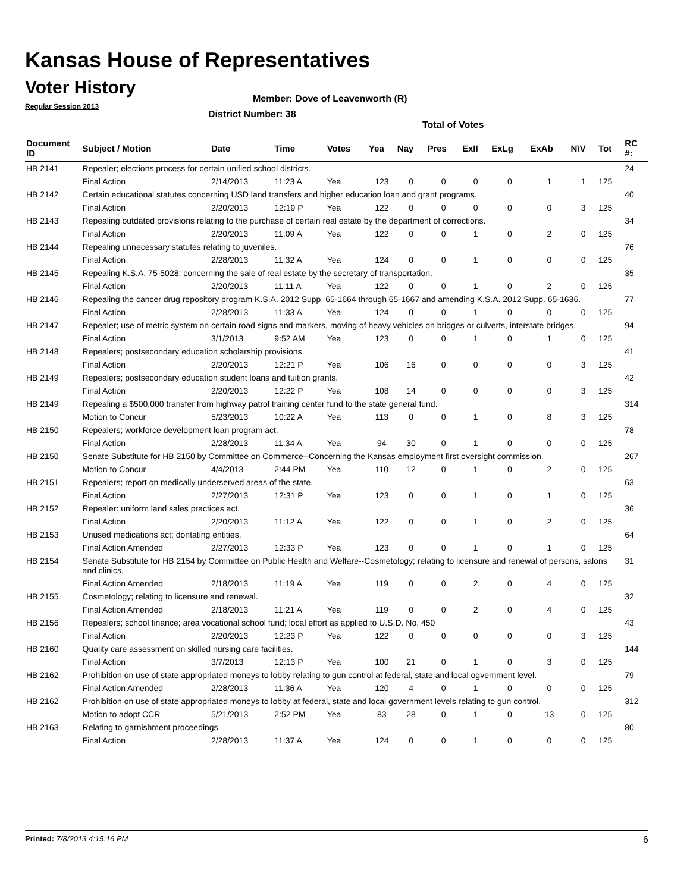Kansas House of Representatives
Voter History
Regular Session 2013
Member: Dove of Leavenworth (R)
District Number: 38
Total of Votes
| Document ID | Subject / Motion | Date | Time | Votes | Yea | Nay | Pres | ExII | ExLg | ExAb | N\V | Tot | RC #: |
| --- | --- | --- | --- | --- | --- | --- | --- | --- | --- | --- | --- | --- | --- |
| HB 2141 | Repealer; elections process for certain unified school districts. | | | | | | | | | | | | 24 |
| | Final Action | 2/14/2013 | 11:23 A | Yea | 123 | 0 | 0 | 0 | 0 | 1 | 1 | 125 | |
| HB 2142 | Certain educational statutes concerning USD land transfers and higher education loan and grant programs. | | | | | | | | | | | | 40 |
| | Final Action | 2/20/2013 | 12:19 P | Yea | 122 | 0 | 0 | 0 | 0 | 0 | 3 | 125 | |
| HB 2143 | Repealing outdated provisions relating to the purchase of certain real estate by the department of corrections. | | | | | | | | | | | | 34 |
| | Final Action | 2/20/2013 | 11:09 A | Yea | 122 | 0 | 0 | 1 | 0 | 2 | 0 | 125 | |
| HB 2144 | Repealing unnecessary statutes relating to juveniles. | | | | | | | | | | | | 76 |
| | Final Action | 2/28/2013 | 11:32 A | Yea | 124 | 0 | 0 | 1 | 0 | 0 | 0 | 125 | |
| HB 2145 | Repealing K.S.A. 75-5028; concerning the sale of real estate by the secretary of transportation. | | | | | | | | | | | | 35 |
| | Final Action | 2/20/2013 | 11:11 A | Yea | 122 | 0 | 0 | 1 | 0 | 2 | 0 | 125 | |
| HB 2146 | Repealing the cancer drug repository program K.S.A. 2012 Supp. 65-1664 through 65-1667 and amending K.S.A. 2012 Supp. 65-1636. | | | | | | | | | | | | 77 |
| | Final Action | 2/28/2013 | 11:33 A | Yea | 124 | 0 | 0 | 1 | 0 | 0 | 0 | 125 | |
| HB 2147 | Repealer; use of metric system on certain road signs and markers, moving of heavy vehicles on bridges or culverts, interstate bridges. | | | | | | | | | | | | 94 |
| | Final Action | 3/1/2013 | 9:52 AM | Yea | 123 | 0 | 0 | 1 | 0 | 1 | 0 | 125 | |
| HB 2148 | Repealers; postsecondary education scholarship provisions. | | | | | | | | | | | | 41 |
| | Final Action | 2/20/2013 | 12:21 P | Yea | 106 | 16 | 0 | 0 | 0 | 0 | 3 | 125 | |
| HB 2149 | Repealers; postsecondary education student loans and tuition grants. | | | | | | | | | | | | 42 |
| | Final Action | 2/20/2013 | 12:22 P | Yea | 108 | 14 | 0 | 0 | 0 | 0 | 3 | 125 | |
| HB 2149 | Repealing a $500,000 transfer from highway patrol training center fund to the state general fund. | | | | | | | | | | | | 314 |
| | Motion to Concur | 5/23/2013 | 10:22 A | Yea | 113 | 0 | 0 | 1 | 0 | 8 | 3 | 125 | |
| HB 2150 | Repealers; workforce development loan program act. | | | | | | | | | | | | 78 |
| | Final Action | 2/28/2013 | 11:34 A | Yea | 94 | 30 | 0 | 1 | 0 | 0 | 0 | 125 | |
| HB 2150 | Senate Substitute for HB 2150 by Committee on Commerce--Concerning the Kansas employment first oversight commission. | | | | | | | | | | | | 267 |
| | Motion to Concur | 4/4/2013 | 2:44 PM | Yea | 110 | 12 | 0 | 1 | 0 | 2 | 0 | 125 | |
| HB 2151 | Repealers; report on medically underserved areas of the state. | | | | | | | | | | | | 63 |
| | Final Action | 2/27/2013 | 12:31 P | Yea | 123 | 0 | 0 | 1 | 0 | 1 | 0 | 125 | |
| HB 2152 | Repealer: uniform land sales practices act. | | | | | | | | | | | | 36 |
| | Final Action | 2/20/2013 | 11:12 A | Yea | 122 | 0 | 0 | 1 | 0 | 2 | 0 | 125 | |
| HB 2153 | Unused medications act; dontating entities. | | | | | | | | | | | | 64 |
| | Final Action Amended | 2/27/2013 | 12:33 P | Yea | 123 | 0 | 0 | 1 | 0 | 1 | 0 | 125 | |
| HB 2154 | Senate Substitute for HB 2154 by Committee on Public Health and Welfare--Cosmetology; relating to licensure and renewal of persons, salons and clinics. | | | | | | | | | | | | 31 |
| | Final Action Amended | 2/18/2013 | 11:19 A | Yea | 119 | 0 | 0 | 2 | 0 | 4 | 0 | 125 | |
| HB 2155 | Cosmetology; relating to licensure and renewal. | | | | | | | | | | | | 32 |
| | Final Action Amended | 2/18/2013 | 11:21 A | Yea | 119 | 0 | 0 | 2 | 0 | 4 | 0 | 125 | |
| HB 2156 | Repealers; school finance; area vocational school fund; local effort as applied to U.S.D. No. 450 | | | | | | | | | | | | 43 |
| | Final Action | 2/20/2013 | 12:23 P | Yea | 122 | 0 | 0 | 0 | 0 | 0 | 3 | 125 | |
| HB 2160 | Quality care assessment on skilled nursing care facilities. | | | | | | | | | | | | 144 |
| | Final Action | 3/7/2013 | 12:13 P | Yea | 100 | 21 | 0 | 1 | 0 | 3 | 0 | 125 | |
| HB 2162 | Prohibition on use of state appropriated moneys to lobby relating to gun control at federal, state and local ogvernment level. | | | | | | | | | | | | 79 |
| | Final Action Amended | 2/28/2013 | 11:36 A | Yea | 120 | 4 | 0 | 1 | 0 | 0 | 0 | 125 | |
| HB 2162 | Prohibition on use of state appropriated moneys to lobby at federal, state and local government levels relating to gun control. | | | | | | | | | | | | 312 |
| | Motion to adopt CCR | 5/21/2013 | 2:52 PM | Yea | 83 | 28 | 0 | 1 | 0 | 13 | 0 | 125 | |
| HB 2163 | Relating to garnishment proceedings. | | | | | | | | | | | | 80 |
| | Final Action | 2/28/2013 | 11:37 A | Yea | 124 | 0 | 0 | 1 | 0 | 0 | 0 | 125 | |
Printed: 7/8/2013 4:15:16 PM 6